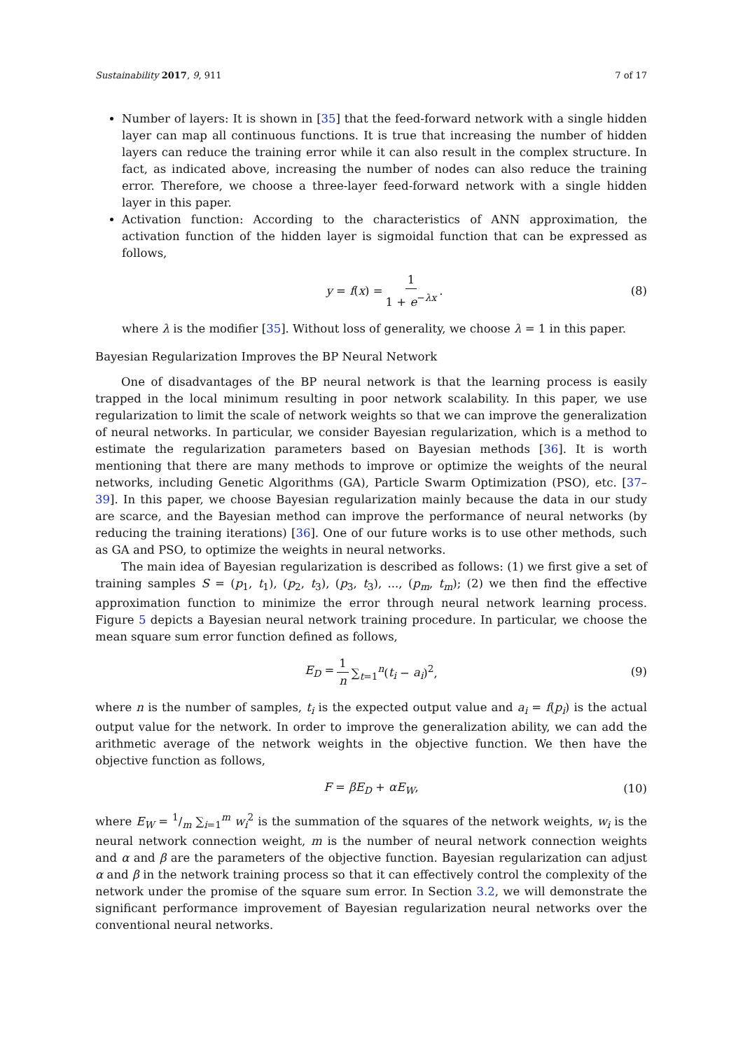Sustainability 2017, 9, 911 7 of 17
Number of layers: It is shown in [35] that the feed-forward network with a single hidden layer can map all continuous functions. It is true that increasing the number of hidden layers can reduce the training error while it can also result in the complex structure. In fact, as indicated above, increasing the number of nodes can also reduce the training error. Therefore, we choose a three-layer feed-forward network with a single hidden layer in this paper.
Activation function: According to the characteristics of ANN approximation, the activation function of the hidden layer is sigmoidal function that can be expressed as follows,
y = f(x) = 1 1 + e<sup>−λx</sup>. (8)
where λ is the modifier [35]. Without loss of generality, we choose λ = 1 in this paper.
Bayesian Regularization Improves the BP Neural Network
One of disadvantages of the BP neural network is that the learning process is easily trapped in the local minimum resulting in poor network scalability. In this paper, we use regularization to limit the scale of network weights so that we can improve the generalization of neural networks. In particular, we consider Bayesian regularization, which is a method to estimate the regularization parameters based on Bayesian methods [36]. It is worth mentioning that there are many methods to improve or optimize the weights of the neural networks, including Genetic Algorithms (GA), Particle Swarm Optimization (PSO), etc. [37–39]. In this paper, we choose Bayesian regularization mainly because the data in our study are scarce, and the Bayesian method can improve the performance of neural networks (by reducing the training iterations) [36]. One of our future works is to use other methods, such as GA and PSO, to optimize the weights in neural networks.
The main idea of Bayesian regularization is described as follows: (1) we first give a set of training samples S = (p<sub>1</sub>, t<sub>1</sub>), (p<sub>2</sub>, t<sub>3</sub>), (p<sub>3</sub>, t<sub>3</sub>), ..., (p<sub>m</sub>, t<sub>m</sub>); (2) we then find the effective approximation function to minimize the error through neural network learning process. Figure 5 depicts a Bayesian neural network training procedure. In particular, we choose the mean square sum error function defined as follows,
E<sub>D</sub> = 1 n ∑<sub>t=1</sub><sup>n</sup>(t<sub>i</sub> − a<sub>i</sub>)<sup>2</sup>, (9)
where n is the number of samples, t<sub>i</sub> is the expected output value and a<sub>i</sub> = f(p<sub>i</sub>) is the actual output value for the network. In order to improve the generalization ability, we can add the arithmetic average of the network weights in the objective function. We then have the objective function as follows,
F = βE<sub>D</sub> + αE<sub>W</sub>, (10)
where E<sub>W</sub> = 1/m ∑<sub>i=1</sub><sup>m</sup> w<sub>i</sub><sup>2</sup> is the summation of the squares of the network weights, w<sub>i</sub> is the neural network connection weight, m is the number of neural network connection weights and α and β are the parameters of the objective function. Bayesian regularization can adjust α and β in the network training process so that it can effectively control the complexity of the network under the promise of the square sum error. In Section 3.2, we will demonstrate the significant performance improvement of Bayesian regularization neural networks over the conventional neural networks.